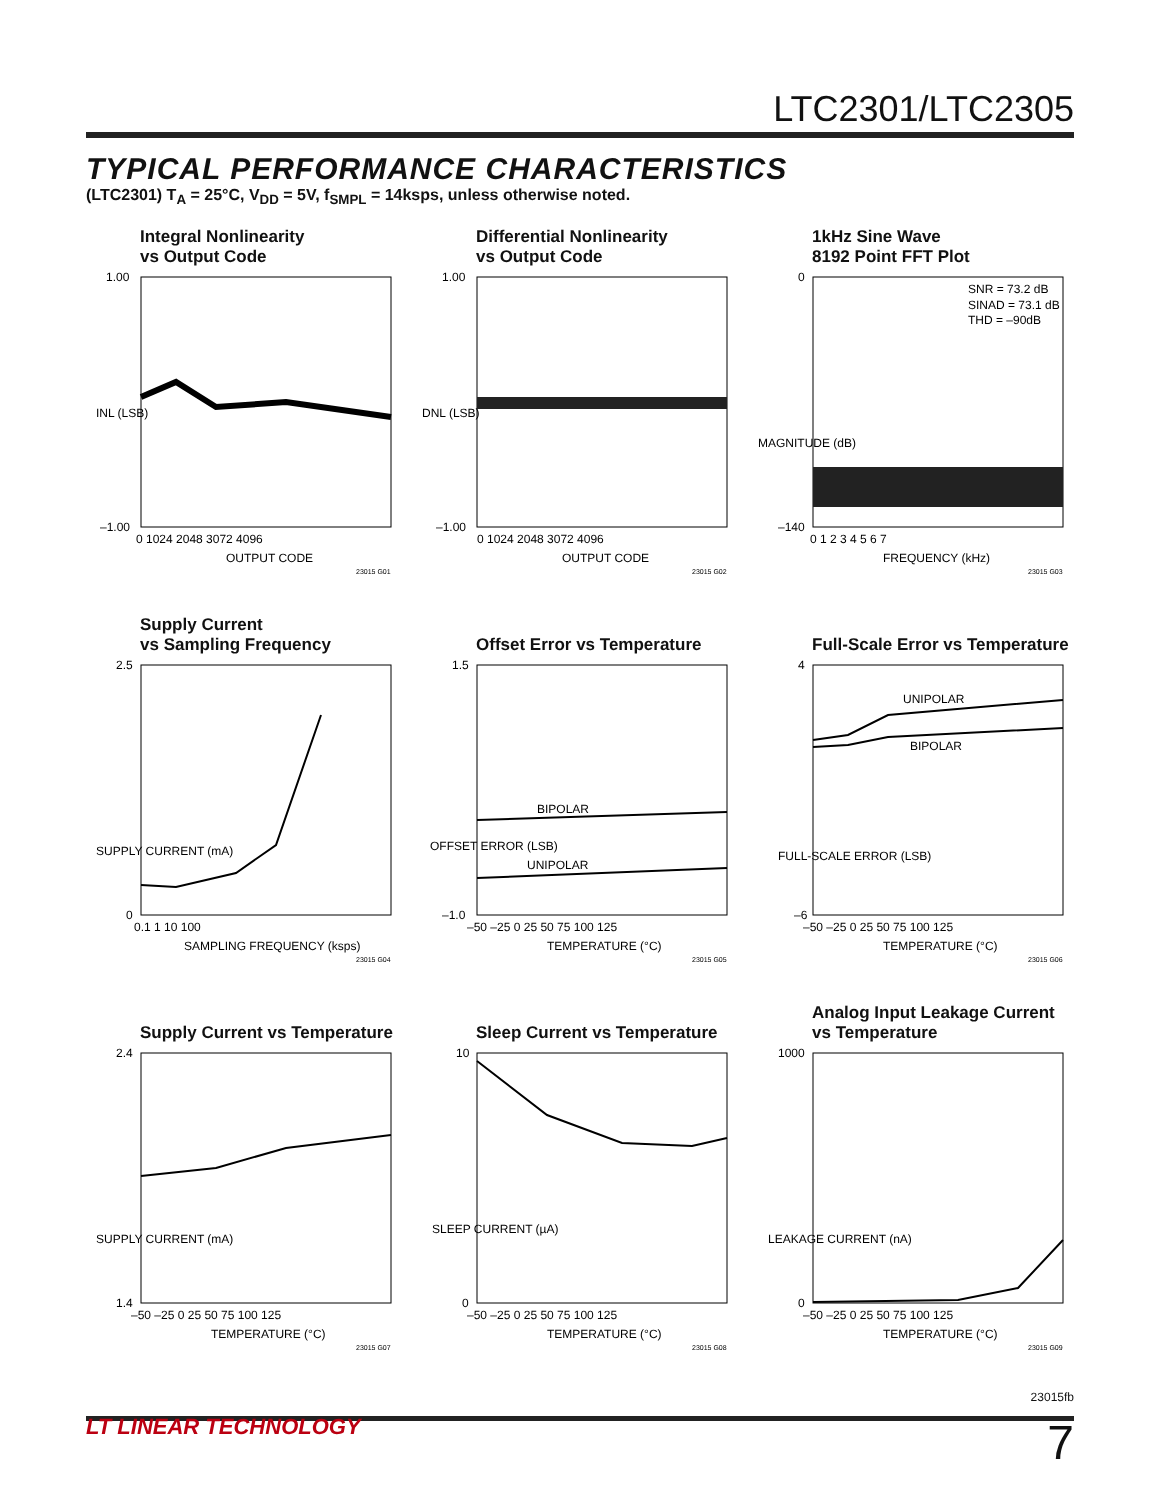LTC2301/LTC2305
TYPICAL PERFORMANCE CHARACTERISTICS
(LTC2301) T<sub>A</sub> = 25°C, V<sub>DD</sub> = 5V, f<sub>SMPL</sub> = 14ksps, unless otherwise noted.
Integral Nonlinearity
vs Output Code
INL (LSB)
OUTPUT CODE
0 1024 2048 3072 4096
1.00
–1.00
23015 G01
Differential Nonlinearity
vs Output Code
DNL (LSB)
OUTPUT CODE
0 1024 2048 3072 4096
1.00
–1.00
23015 G02
1kHz Sine Wave
8192 Point FFT Plot
SNR = 73.2 dB
SINAD = 73.1 dB
THD = –90dB
MAGNITUDE (dB)
FREQUENCY (kHz)
0 1 2 3 4 5 6 7
0
–140
23015 G03
Supply Current
vs Sampling Frequency
SUPPLY CURRENT (mA)
SAMPLING FREQUENCY (ksps)
0.1 1 10 100
2.5
0
23015 G04
Offset Error vs Temperature
BIPOLAR
UNIPOLAR
OFFSET ERROR (LSB)
TEMPERATURE (°C)
–50 –25 0 25 50 75 100 125
1.5
–1.0
23015 G05
Full-Scale Error vs Temperature
UNIPOLAR
BIPOLAR
FULL-SCALE ERROR (LSB)
TEMPERATURE (°C)
–50 –25 0 25 50 75 100 125
4
–6
23015 G06
Supply Current vs Temperature
SUPPLY CURRENT (mA)
TEMPERATURE (°C)
–50 –25 0 25 50 75 100 125
2.4
1.4
23015 G07
Sleep Current vs Temperature
SLEEP CURRENT (µA)
TEMPERATURE (°C)
–50 –25 0 25 50 75 100 125
10
0
23015 G08
Analog Input Leakage Current
vs Temperature
LEAKAGE CURRENT (nA)
TEMPERATURE (°C)
–50 –25 0 25 50 75 100 125
1000
0
23015 G09
23015fb
LT LINEAR TECHNOLOGY
7